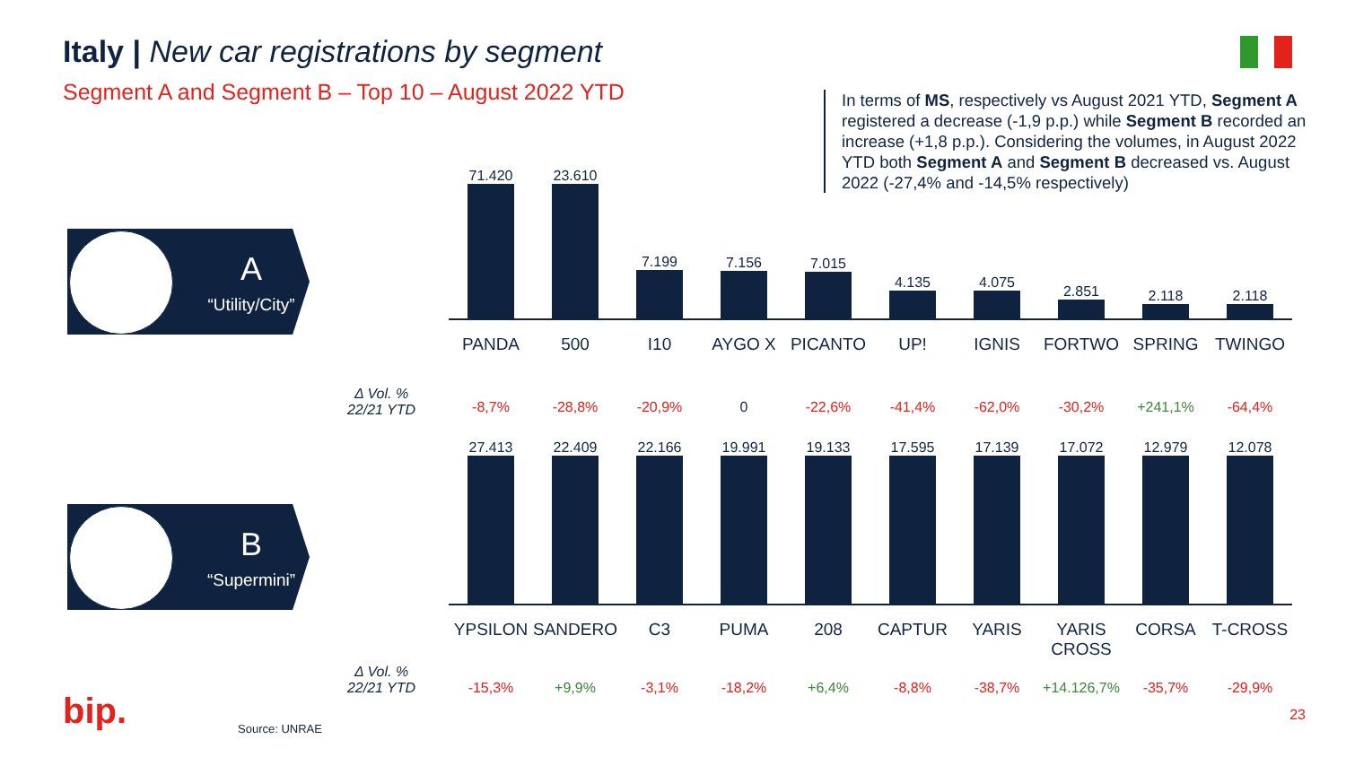Italy | New car registrations by segment
Segment A and Segment B – Top 10 – August 2022 YTD
In terms of MS, respectively vs August 2021 YTD, Segment A registered a decrease (-1,9 p.p.) while Segment B recorded an increase (+1,8 p.p.). Considering the volumes, in August 2022 YTD both Segment A and Segment B decreased vs. August 2022 (-27,4% and -14,5% respectively)
A
“Utility/City”
B
“Supermini”
71.420
23.610
7.199
7.156
7.015
4.135
4.075
2.851
2.118
2.118
PANDA
500
I10
AYGO X
PICANTO
UP!
IGNIS
FORTWO
SPRING
TWINGO
Δ Vol. %
22/21 YTD
-8,7%
-28,8%
-20,9%
0
-22,6%
-41,4%
-62,0%
-30,2%
+241,1%
-64,4%
27.413
22.409
22.166
19.991
19.133
17.595
17.139
17.072
12.979
12.078
YPSILON
SANDERO
C3
PUMA
208
CAPTUR
YARIS
YARIS CROSS
CORSA
T-CROSS
Δ Vol. %
22/21 YTD
-15,3%
+9,9%
-3,1%
-18,2%
+6,4%
-8,8%
-38,7%
+14.126,7%
-35,7%
-29,9%
bip. Source: UNRAE
23